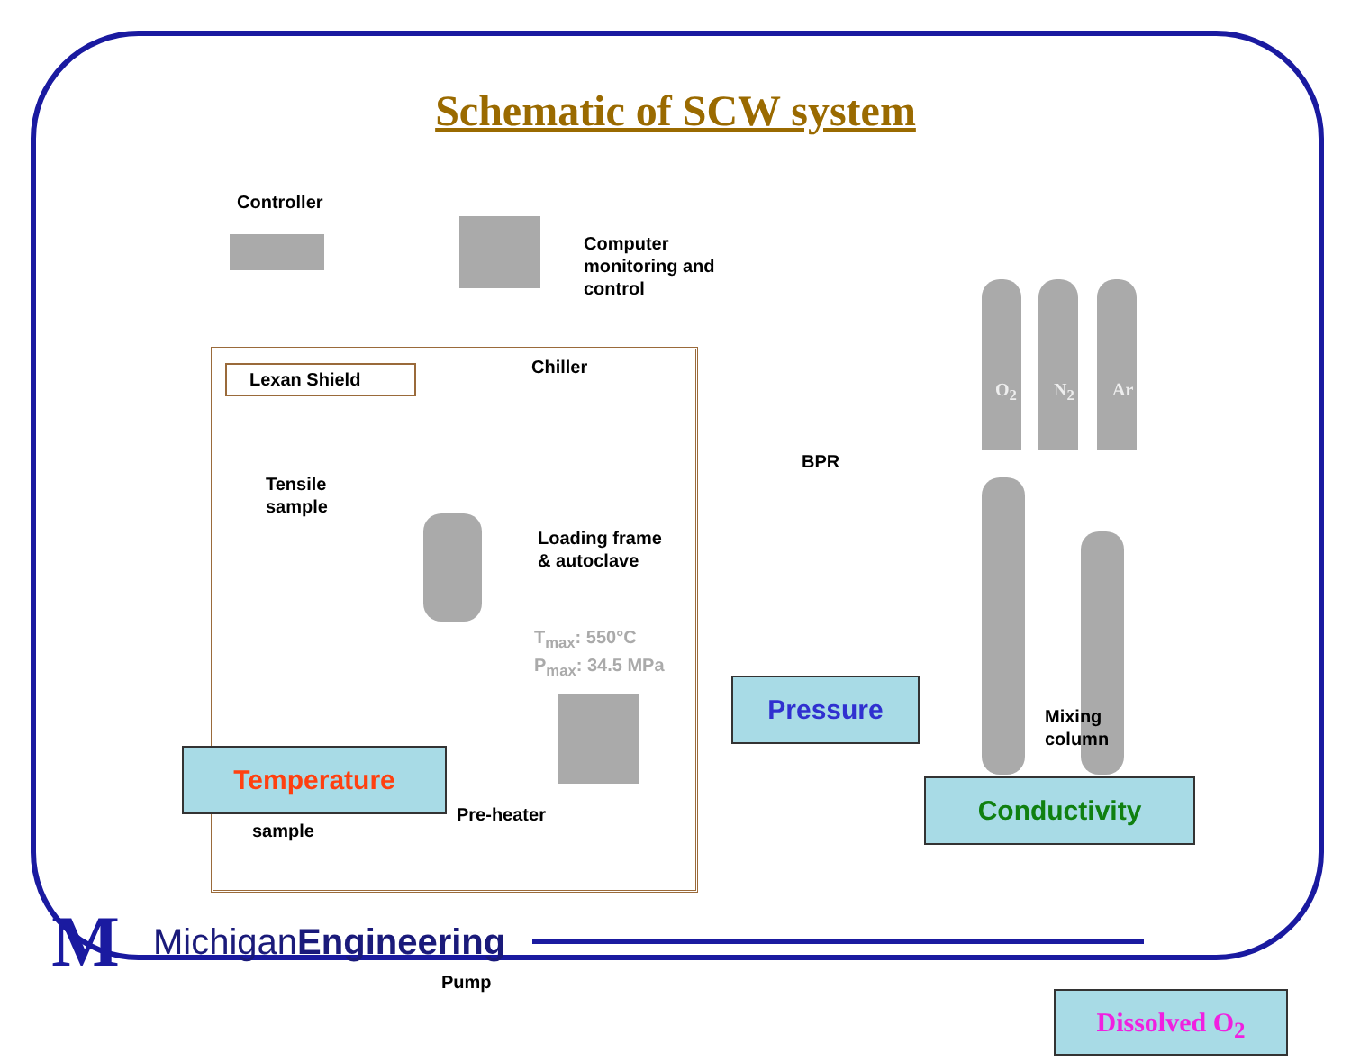Schematic of SCW system
Controller
Computer
monitoring and
control
Lexan Shield Chiller
Tensile
sample
Loading frame
& autoclave
T<sub>max</sub>: 550°C
P<sub>max</sub>: 34.5 MPa
BPR
O<sub>2</sub> N<sub>2</sub> Ar
Pressure
Mixing
column
Temperature
sample
Pre-heater
Conductivity
Pump
Dissolved O<sub>2</sub>
M
MichiganEngineering